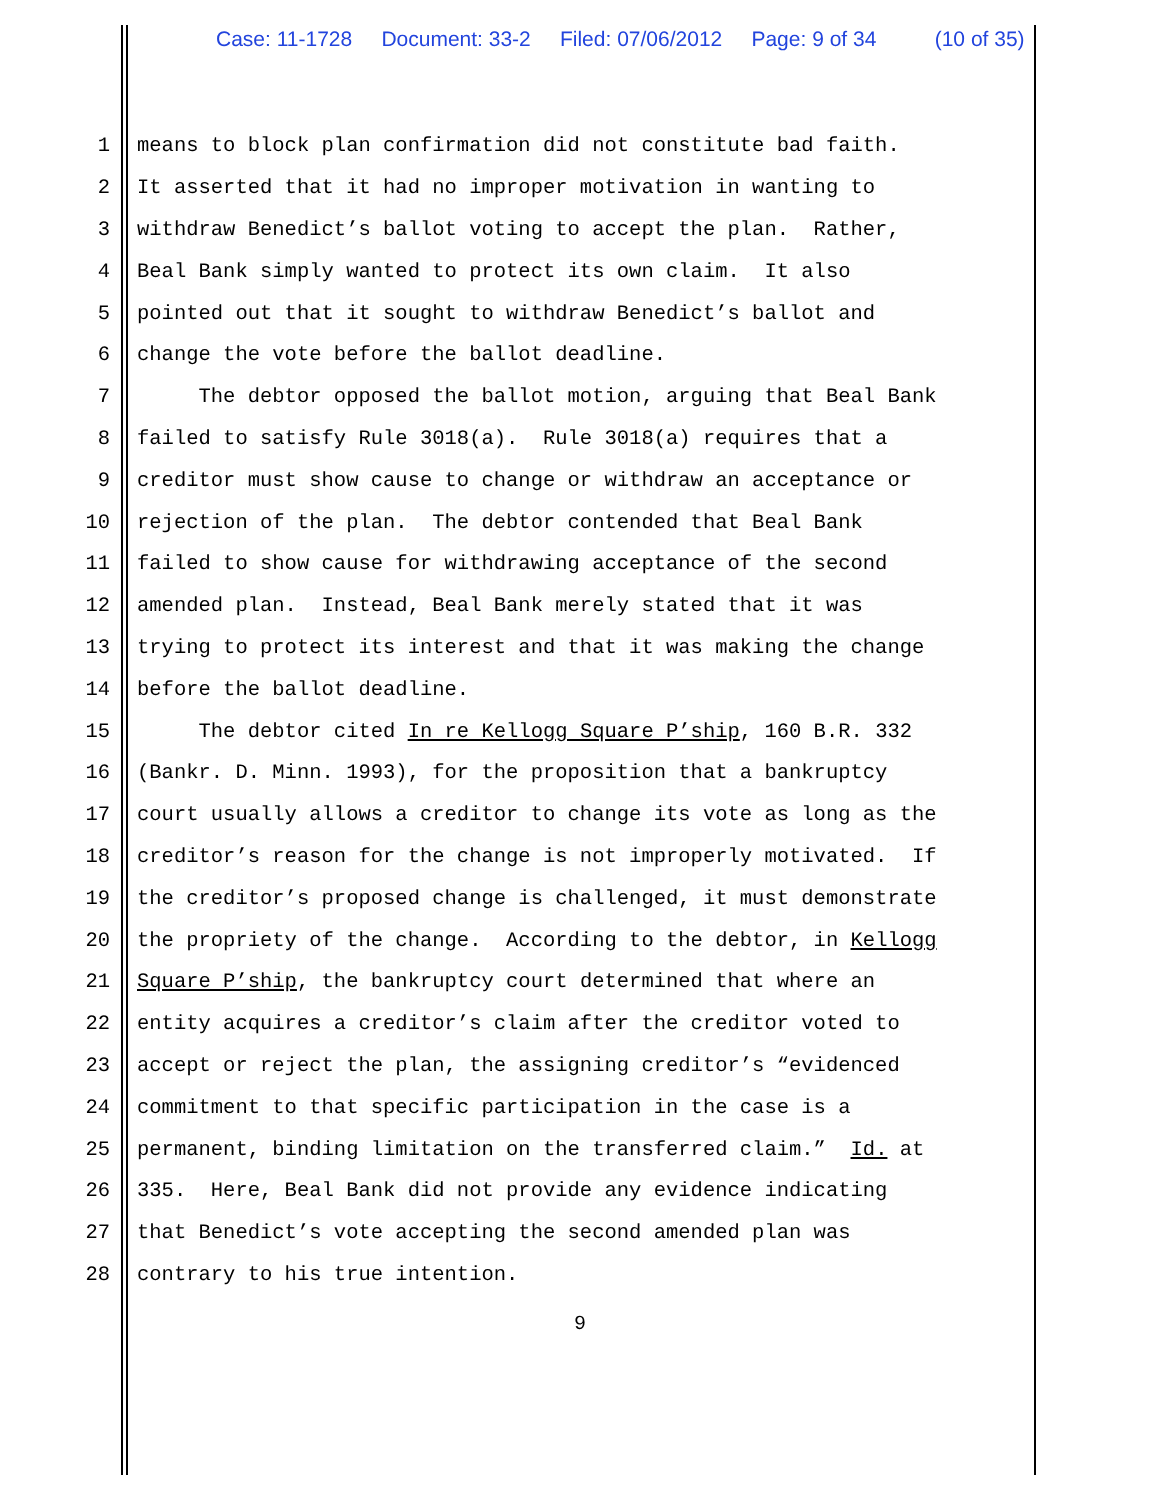Case: 11-1728 Document: 33-2 Filed: 07/06/2012 Page: 9 of 34 (10 of 35)
1 means to block plan confirmation did not constitute bad faith.
2 It asserted that it had no improper motivation in wanting to
3 withdraw Benedict’s ballot voting to accept the plan. Rather,
4 Beal Bank simply wanted to protect its own claim. It also
5 pointed out that it sought to withdraw Benedict’s ballot and
6 change the vote before the ballot deadline.
7 The debtor opposed the ballot motion, arguing that Beal Bank
8 failed to satisfy Rule 3018(a). Rule 3018(a) requires that a
9 creditor must show cause to change or withdraw an acceptance or
10 rejection of the plan. The debtor contended that Beal Bank
11 failed to show cause for withdrawing acceptance of the second
12 amended plan. Instead, Beal Bank merely stated that it was
13 trying to protect its interest and that it was making the change
14 before the ballot deadline.
15 The debtor cited In re Kellogg Square P’ship, 160 B.R. 332
16 (Bankr. D. Minn. 1993), for the proposition that a bankruptcy
17 court usually allows a creditor to change its vote as long as the
18 creditor’s reason for the change is not improperly motivated. If
19 the creditor’s proposed change is challenged, it must demonstrate
20 the propriety of the change. According to the debtor, in Kellogg
21 Square P’ship, the bankruptcy court determined that where an
22 entity acquires a creditor’s claim after the creditor voted to
23 accept or reject the plan, the assigning creditor’s “evidenced
24 commitment to that specific participation in the case is a
25 permanent, binding limitation on the transferred claim.” Id. at
26 335. Here, Beal Bank did not provide any evidence indicating
27 that Benedict’s vote accepting the second amended plan was
28 contrary to his true intention.
9